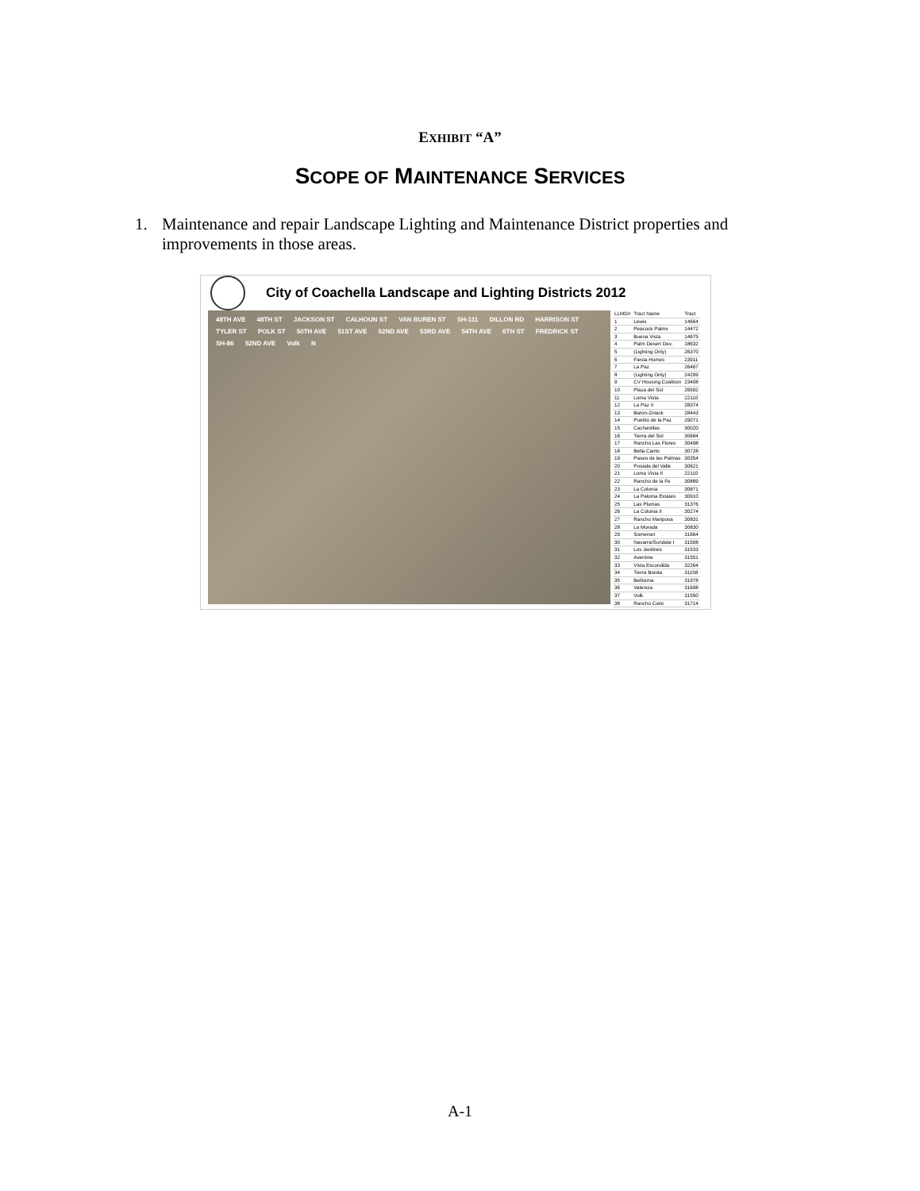EXHIBIT “A”
SCOPE OF MAINTENANCE SERVICES
1. Maintenance and repair Landscape Lighting and Maintenance District properties and improvements in those areas.
City of Coachella Landscape and Lighting Districts 2012
48TH AVE 48TH ST JACKSON ST CALHOUN ST VAN BUREN ST SH-111 DILLON RD HARRISON ST TYLER ST POLK ST 50TH AVE 51ST AVE 52ND AVE 53RD AVE 54TH AVE 6TH ST FREDRICK ST SH-86 52ND AVE Volk N
| LLMD# | Tract Name | Tract |
| --- | --- | --- |
| 1 | Lewis | 14664 |
| 2 | Peacock Palms | 14472 |
| 3 | Buena Vista | 14675 |
| 4 | Palm Desert Dev. | 18632 |
| 5 | (Lighting Only) | 26370 |
| 6 | Fiesta Homes | 23911 |
| 7 | La Paz | 26467 |
| 8 | (Lighting Only) | 24299 |
| 9 | CV Housing Coalition | 23408 |
| 10 | Plaza del Sol | 26592 |
| 11 | Loma Vista | 22110 |
| 12 | La Paz II | 28374 |
| 13 | Baron-Ziraick | 28443 |
| 14 | Pueblo de la Paz | 29071 |
| 15 | Cachanillas | 30020 |
| 16 | Tierra del Sol | 30684 |
| 17 | Rancho Las Flores | 30498 |
| 18 | Bella Canto | 30728 |
| 19 | Paseo de las Palmas | 30354 |
| 20 | Posada del Valle | 30621 |
| 21 | Loma Vista II | 22110 |
| 22 | Rancho de la Fe | 30889 |
| 23 | La Colonia | 30871 |
| 24 | La Paloma Estates | 30910 |
| 25 | Las Plumas | 31376 |
| 26 | La Colonia II | 30274 |
| 27 | Rancho Mariposa | 30831 |
| 28 | La Morada | 30830 |
| 29 | Somerset | 31664 |
| 30 | Navarra/Sundate I | 31508 |
| 31 | Los Jardines | 31533 |
| 32 | Aventine | 31551 |
| 33 | Vista Escondida | 32264 |
| 34 | Tierra Bonita | 31158 |
| 35 | Bellisima | 31978 |
| 36 | Valencia | 31698 |
| 37 | Volk | 31550 |
| 38 | Rancho Cielo | 31714 |
A-1